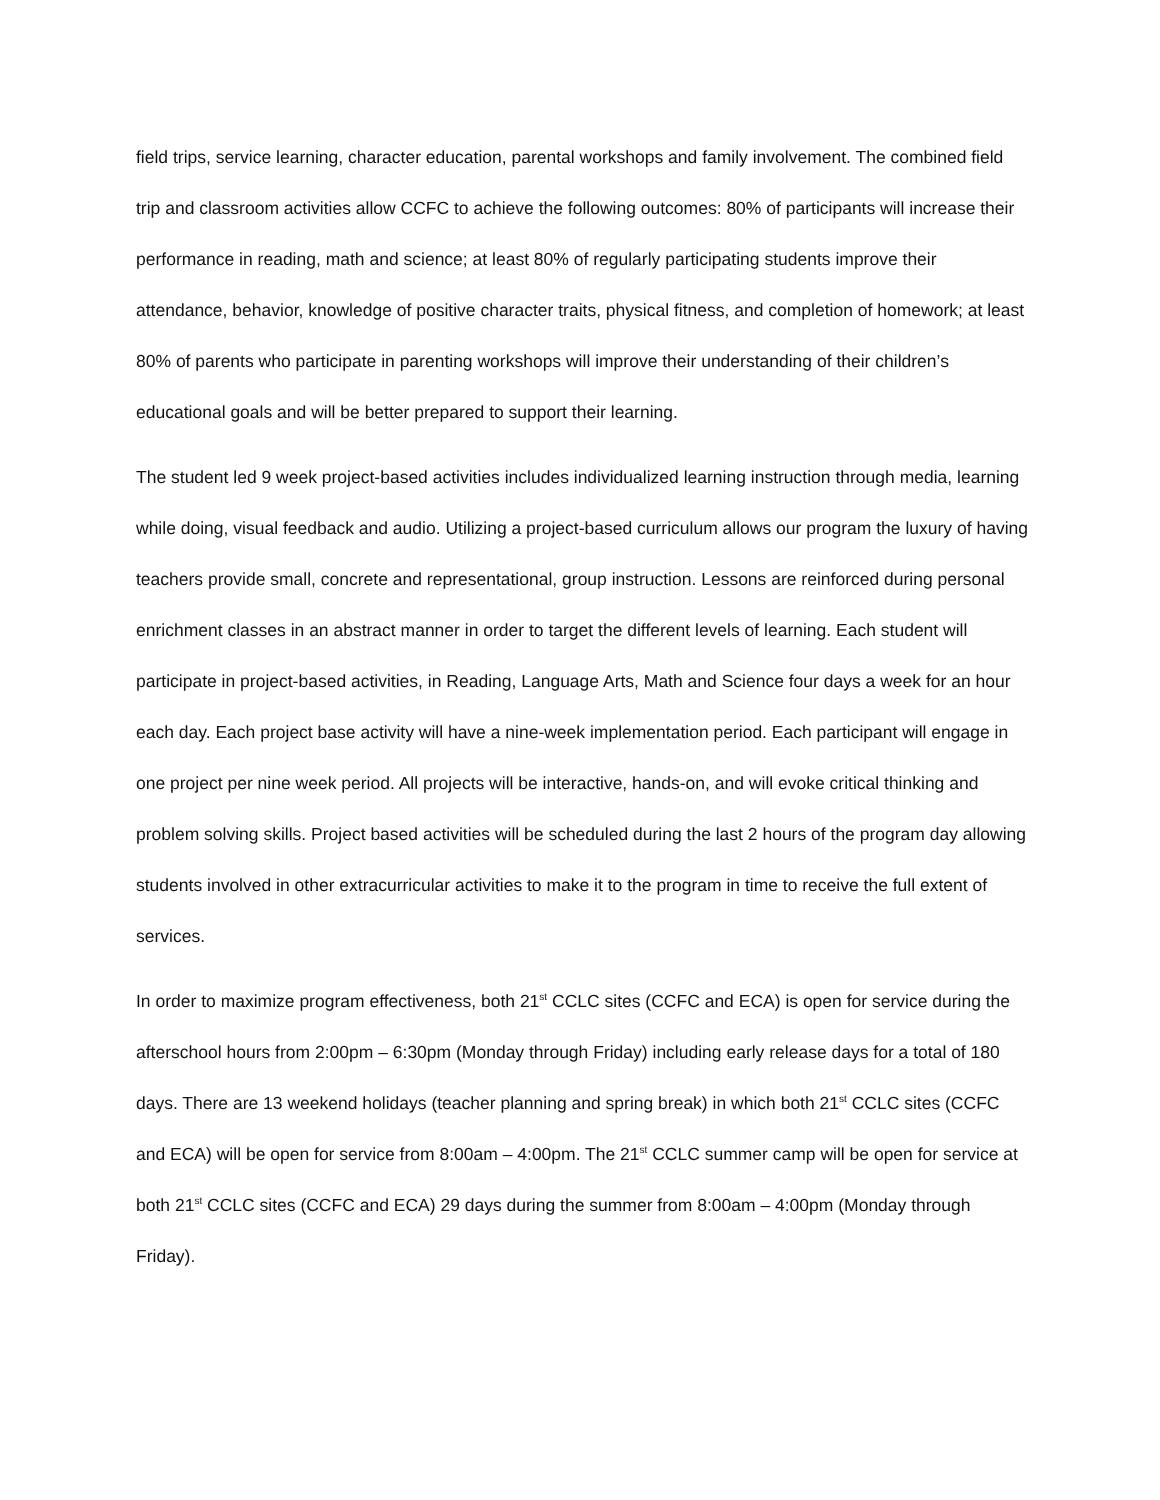field trips, service learning, character education, parental workshops and family involvement. The combined field trip and classroom activities allow CCFC to achieve the following outcomes: 80% of participants will increase their performance in reading, math and science; at least 80% of regularly participating students improve their attendance, behavior, knowledge of positive character traits, physical fitness, and completion of homework; at least 80% of parents who participate in parenting workshops will improve their understanding of their children’s educational goals and will be better prepared to support their learning.
The student led 9 week project-based activities includes individualized learning instruction through media, learning while doing, visual feedback and audio. Utilizing a project-based curriculum allows our program the luxury of having teachers provide small, concrete and representational, group instruction. Lessons are reinforced during personal enrichment classes in an abstract manner in order to target the different levels of learning. Each student will participate in project-based activities, in Reading, Language Arts, Math and Science four days a week for an hour each day. Each project base activity will have a nine-week implementation period. Each participant will engage in one project per nine week period. All projects will be interactive, hands-on, and will evoke critical thinking and problem solving skills. Project based activities will be scheduled during the last 2 hours of the program day allowing students involved in other extracurricular activities to make it to the program in time to receive the full extent of services.
In order to maximize program effectiveness, both 21<sup>st</sup> CCLC sites (CCFC and ECA) is open for service during the afterschool hours from 2:00pm – 6:30pm (Monday through Friday) including early release days for a total of 180 days. There are 13 weekend holidays (teacher planning and spring break) in which both 21<sup>st</sup> CCLC sites (CCFC and ECA) will be open for service from 8:00am – 4:00pm. The 21<sup>st</sup> CCLC summer camp will be open for service at both 21<sup>st</sup> CCLC sites (CCFC and ECA) 29 days during the summer from 8:00am – 4:00pm (Monday through Friday).